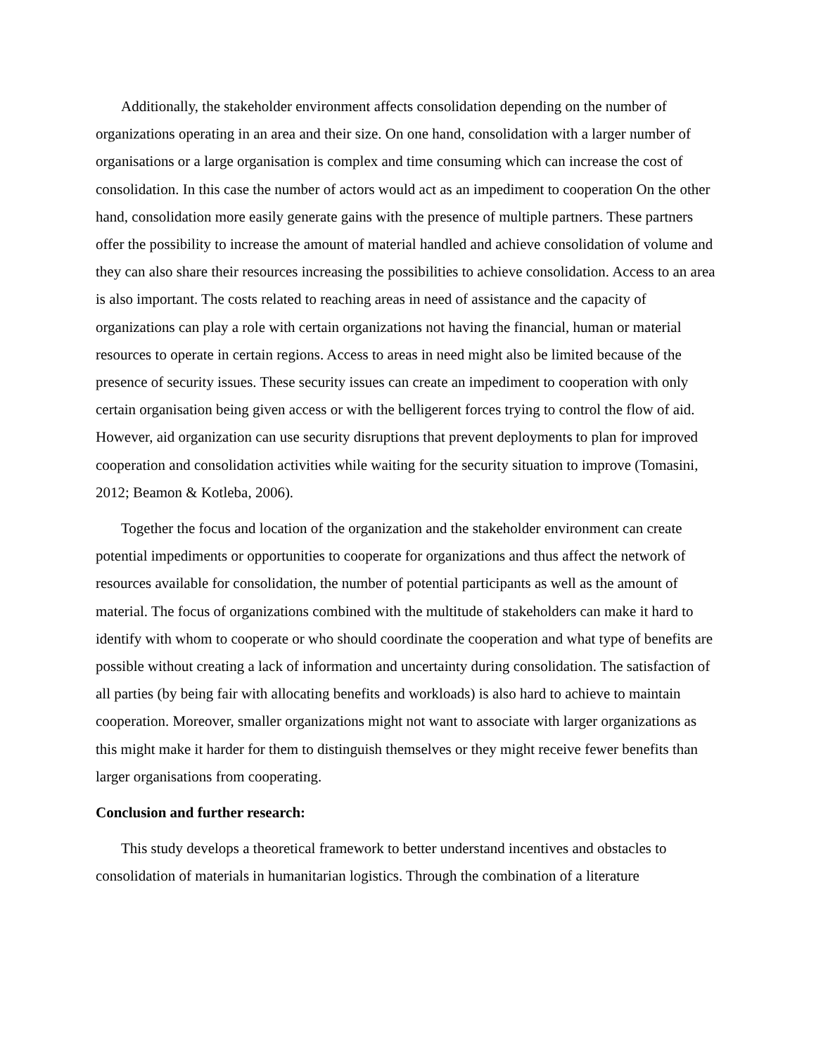Additionally, the stakeholder environment affects consolidation depending on the number of organizations operating in an area and their size. On one hand, consolidation with a larger number of organisations or a large organisation is complex and time consuming which can increase the cost of consolidation. In this case the number of actors would act as an impediment to cooperation On the other hand, consolidation more easily generate gains with the presence of multiple partners. These partners offer the possibility to increase the amount of material handled and achieve consolidation of volume and they can also share their resources increasing the possibilities to achieve consolidation. Access to an area is also important. The costs related to reaching areas in need of assistance and the capacity of organizations can play a role with certain organizations not having the financial, human or material resources to operate in certain regions. Access to areas in need might also be limited because of the presence of security issues. These security issues can create an impediment to cooperation with only certain organisation being given access or with the belligerent forces trying to control the flow of aid. However, aid organization can use security disruptions that prevent deployments to plan for improved cooperation and consolidation activities while waiting for the security situation to improve (Tomasini, 2012; Beamon & Kotleba, 2006).
Together the focus and location of the organization and the stakeholder environment can create potential impediments or opportunities to cooperate for organizations and thus affect the network of resources available for consolidation, the number of potential participants as well as the amount of material. The focus of organizations combined with the multitude of stakeholders can make it hard to identify with whom to cooperate or who should coordinate the cooperation and what type of benefits are possible without creating a lack of information and uncertainty during consolidation. The satisfaction of all parties (by being fair with allocating benefits and workloads) is also hard to achieve to maintain cooperation. Moreover, smaller organizations might not want to associate with larger organizations as this might make it harder for them to distinguish themselves or they might receive fewer benefits than larger organisations from cooperating.
Conclusion and further research:
This study develops a theoretical framework to better understand incentives and obstacles to consolidation of materials in humanitarian logistics. Through the combination of a literature